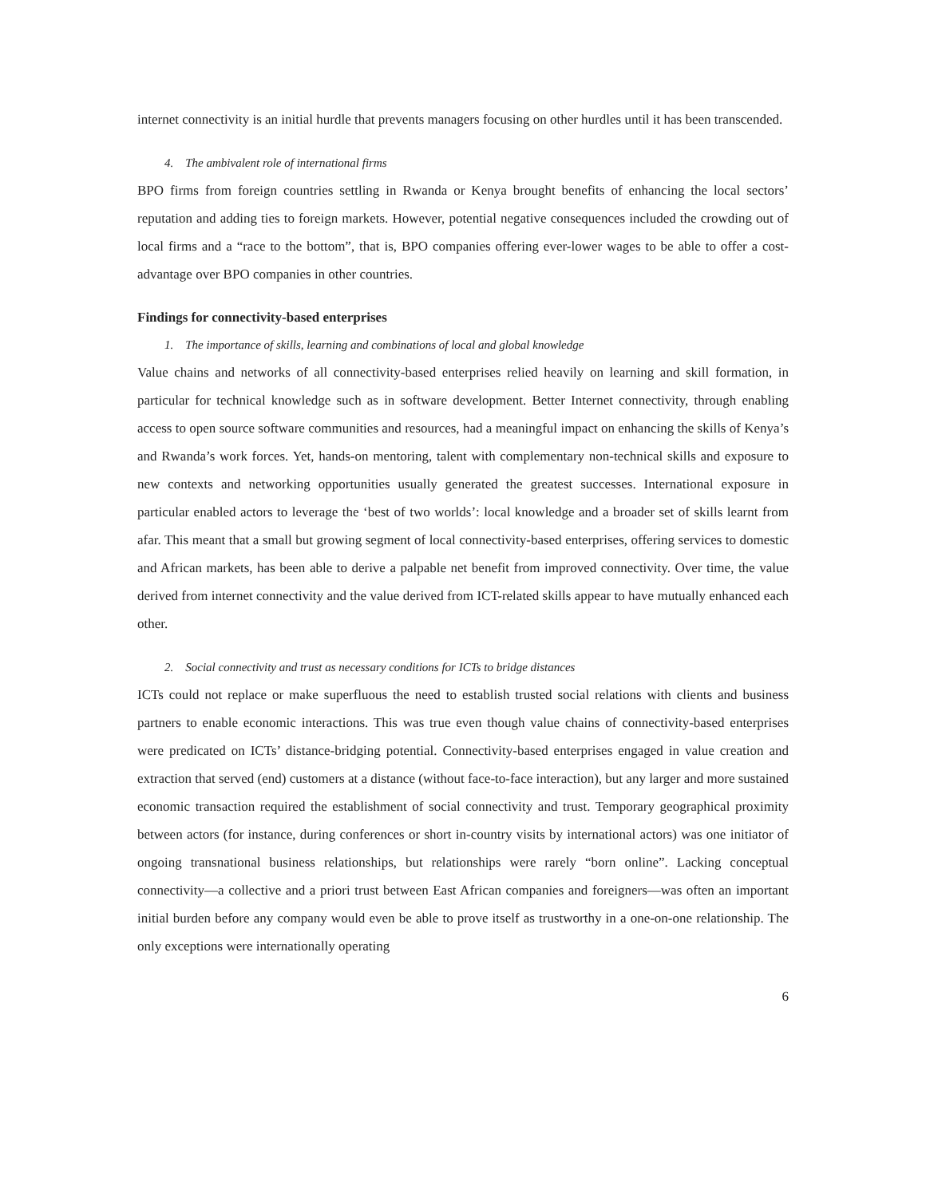internet connectivity is an initial hurdle that prevents managers focusing on other hurdles until it has been transcended.
4. The ambivalent role of international firms
BPO firms from foreign countries settling in Rwanda or Kenya brought benefits of enhancing the local sectors’ reputation and adding ties to foreign markets. However, potential negative consequences included the crowding out of local firms and a “race to the bottom”, that is, BPO companies offering ever-lower wages to be able to offer a cost-advantage over BPO companies in other countries.
Findings for connectivity-based enterprises
1. The importance of skills, learning and combinations of local and global knowledge
Value chains and networks of all connectivity-based enterprises relied heavily on learning and skill formation, in particular for technical knowledge such as in software development. Better Internet connectivity, through enabling access to open source software communities and resources, had a meaningful impact on enhancing the skills of Kenya’s and Rwanda’s work forces. Yet, hands-on mentoring, talent with complementary non-technical skills and exposure to new contexts and networking opportunities usually generated the greatest successes. International exposure in particular enabled actors to leverage the ‘best of two worlds’: local knowledge and a broader set of skills learnt from afar. This meant that a small but growing segment of local connectivity-based enterprises, offering services to domestic and African markets, has been able to derive a palpable net benefit from improved connectivity. Over time, the value derived from internet connectivity and the value derived from ICT-related skills appear to have mutually enhanced each other.
2. Social connectivity and trust as necessary conditions for ICTs to bridge distances
ICTs could not replace or make superfluous the need to establish trusted social relations with clients and business partners to enable economic interactions. This was true even though value chains of connectivity-based enterprises were predicated on ICTs’ distance-bridging potential. Connectivity-based enterprises engaged in value creation and extraction that served (end) customers at a distance (without face-to-face interaction), but any larger and more sustained economic transaction required the establishment of social connectivity and trust. Temporary geographical proximity between actors (for instance, during conferences or short in-country visits by international actors) was one initiator of ongoing transnational business relationships, but relationships were rarely “born online”. Lacking conceptual connectivity—a collective and a priori trust between East African companies and foreigners—was often an important initial burden before any company would even be able to prove itself as trustworthy in a one-on-one relationship. The only exceptions were internationally operating
6